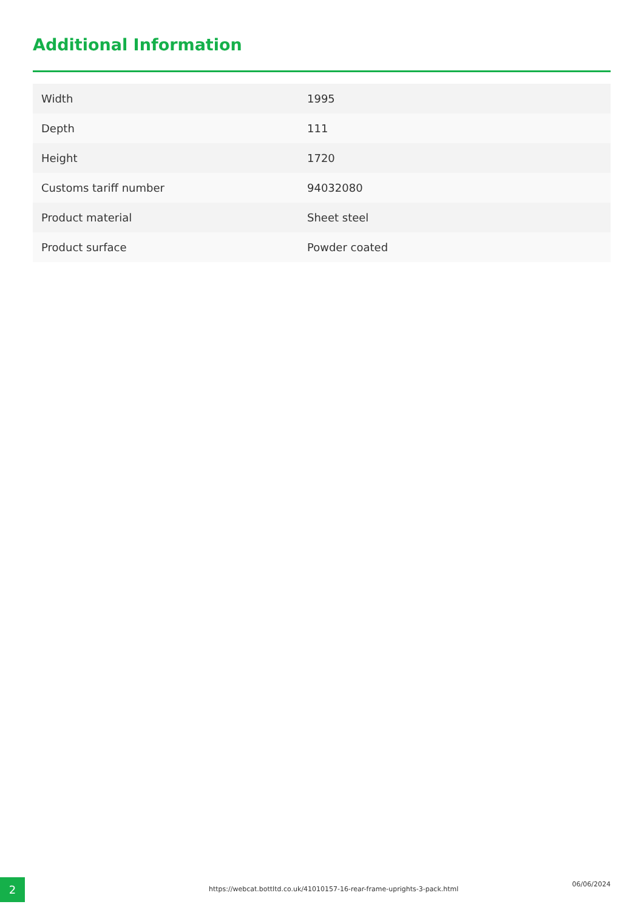Additional Information
| Width | 1995 |
| Depth | 111 |
| Height | 1720 |
| Customs tariff number | 94032080 |
| Product material | Sheet steel |
| Product surface | Powder coated |
2
https://webcat.bottltd.co.uk/41010157-16-rear-frame-uprights-3-pack.html
06/06/2024